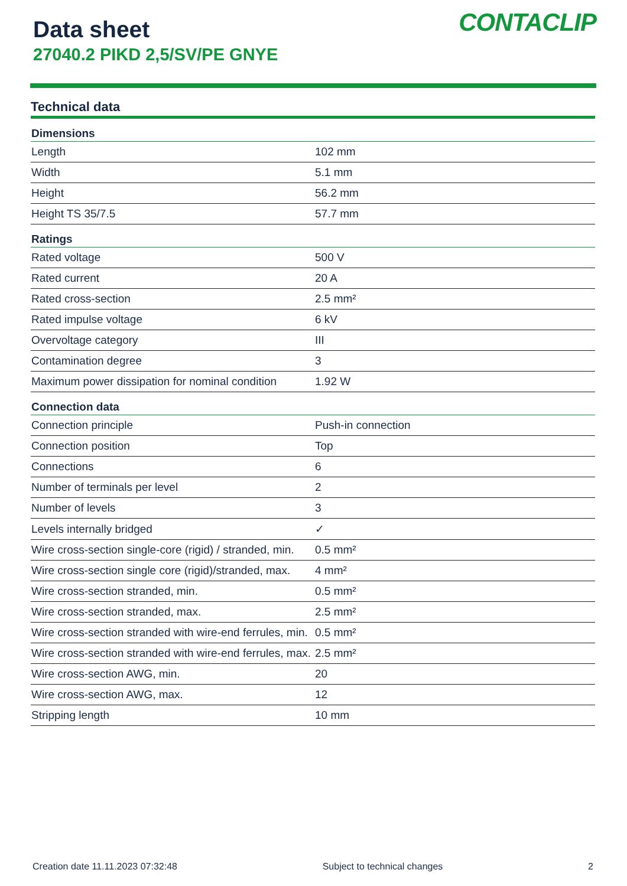Data sheet
27040.2 PIKD 2,5/SV/PE GNYE
CONTACLIP
Technical data
| Dimensions | |
| --- | --- |
| Length | 102 mm |
| Width | 5.1 mm |
| Height | 56.2 mm |
| Height TS 35/7.5 | 57.7 mm |
| Ratings | |
| Rated voltage | 500 V |
| Rated current | 20 A |
| Rated cross-section | 2.5 mm² |
| Rated impulse voltage | 6 kV |
| Overvoltage category | III |
| Contamination degree | 3 |
| Maximum power dissipation for nominal condition | 1.92 W |
| Connection data | |
| Connection principle | Push-in connection |
| Connection position | Top |
| Connections | 6 |
| Number of terminals per level | 2 |
| Number of levels | 3 |
| Levels internally bridged | ✓ |
| Wire cross-section single-core (rigid) / stranded, min. | 0.5 mm² |
| Wire cross-section single core (rigid)/stranded, max. | 4 mm² |
| Wire cross-section stranded, min. | 0.5 mm² |
| Wire cross-section stranded, max. | 2.5 mm² |
| Wire cross-section stranded with wire-end ferrules, min. | 0.5 mm² |
| Wire cross-section stranded with wire-end ferrules, max. | 2.5 mm² |
| Wire cross-section AWG, min. | 20 |
| Wire cross-section AWG, max. | 12 |
| Stripping length | 10 mm |
Creation date 11.11.2023 07:32:48 Subject to technical changes 2